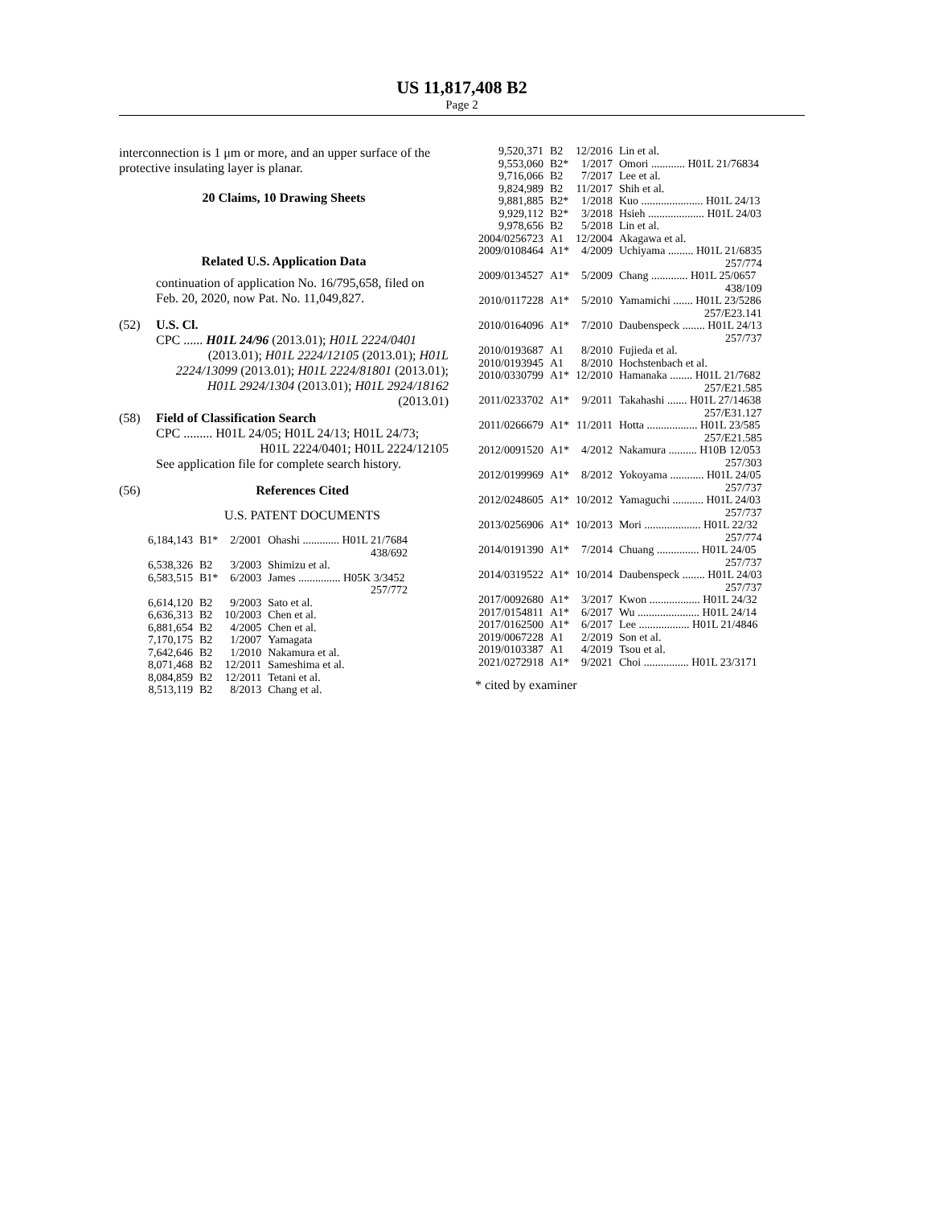US 11,817,408 B2
Page 2
interconnection is 1 μm or more, and an upper surface of the protective insulating layer is planar.
20 Claims, 10 Drawing Sheets
Related U.S. Application Data
continuation of application No. 16/795,658, filed on Feb. 20, 2020, now Pat. No. 11,049,827.
(52) U.S. Cl.
CPC ...... H01L 24/96 (2013.01); H01L 2224/0401
(2013.01); H01L 2224/12105 (2013.01); H01L 2224/13099 (2013.01); H01L 2224/81801 (2013.01); H01L 2924/1304 (2013.01); H01L 2924/18162 (2013.01)
(58) Field of Classification Search
CPC ......... H01L 24/05; H01L 24/13; H01L 24/73;
H01L 2224/0401; H01L 2224/12105
See application file for complete search history.
(56) References Cited
U.S. PATENT DOCUMENTS
| 6,184,143 | B1* | 2/2001 | Ohashi ............. H01L 21/7684 438/692 |
| 6,538,326 | B2 | 3/2003 | Shimizu et al. |
| 6,583,515 | B1* | 6/2003 | James ............... H05K 3/3452 257/772 |
| 6,614,120 | B2 | 9/2003 | Sato et al. |
| 6,636,313 | B2 | 10/2003 | Chen et al. |
| 6,881,654 | B2 | 4/2005 | Chen et al. |
| 7,170,175 | B2 | 1/2007 | Yamagata |
| 7,642,646 | B2 | 1/2010 | Nakamura et al. |
| 8,071,468 | B2 | 12/2011 | Sameshima et al. |
| 8,084,859 | B2 | 12/2011 | Tetani et al. |
| 8,513,119 | B2 | 8/2013 | Chang et al. |
| 9,520,371 | B2 | 12/2016 | Lin et al. |
| 9,553,060 | B2* | 1/2017 | Omori ............ H01L 21/76834 |
| 9,716,066 | B2 | 7/2017 | Lee et al. |
| 9,824,989 | B2 | 11/2017 | Shih et al. |
| 9,881,885 | B2* | 1/2018 | Kuo ...................... H01L 24/13 |
| 9,929,112 | B2* | 3/2018 | Hsieh .................... H01L 24/03 |
| 9,978,656 | B2 | 5/2018 | Lin et al. |
| 2004/0256723 | A1 | 12/2004 | Akagawa et al. |
| 2009/0108464 | A1* | 4/2009 | Uchiyama ......... H01L 21/6835 257/774 |
| 2009/0134527 | A1* | 5/2009 | Chang ............. H01L 25/0657 438/109 |
| 2010/0117228 | A1* | 5/2010 | Yamamichi ....... H01L 23/5286 257/E23.141 |
| 2010/0164096 | A1* | 7/2010 | Daubenspeck ........ H01L 24/13 257/737 |
| 2010/0193687 | A1 | 8/2010 | Fujieda et al. |
| 2010/0193945 | A1 | 8/2010 | Hochstenbach et al. |
| 2010/0330799 | A1* | 12/2010 | Hamanaka ........ H01L 21/7682 257/E21.585 |
| 2011/0233702 | A1* | 9/2011 | Takahashi ....... H01L 27/14638 257/E31.127 |
| 2011/0266679 | A1* | 11/2011 | Hotta .................. H01L 23/585 257/E21.585 |
| 2012/0091520 | A1* | 4/2012 | Nakamura .......... H10B 12/053 257/303 |
| 2012/0199969 | A1* | 8/2012 | Yokoyama ............ H01L 24/05 257/737 |
| 2012/0248605 | A1* | 10/2012 | Yamaguchi ........... H01L 24/03 257/737 |
| 2013/0256906 | A1* | 10/2013 | Mori .................... H01L 22/32 257/774 |
| 2014/0191390 | A1* | 7/2014 | Chuang ............... H01L 24/05 257/737 |
| 2014/0319522 | A1* | 10/2014 | Daubenspeck ........ H01L 24/03 257/737 |
| 2017/0092680 | A1* | 3/2017 | Kwon .................. H01L 24/32 |
| 2017/0154811 | A1* | 6/2017 | Wu ...................... H01L 24/14 |
| 2017/0162500 | A1* | 6/2017 | Lee .................. H01L 21/4846 |
| 2019/0067228 | A1 | 2/2019 | Son et al. |
| 2019/0103387 | A1 | 4/2019 | Tsou et al. |
| 2021/0272918 | A1* | 9/2021 | Choi ................ H01L 23/3171 |
* cited by examiner